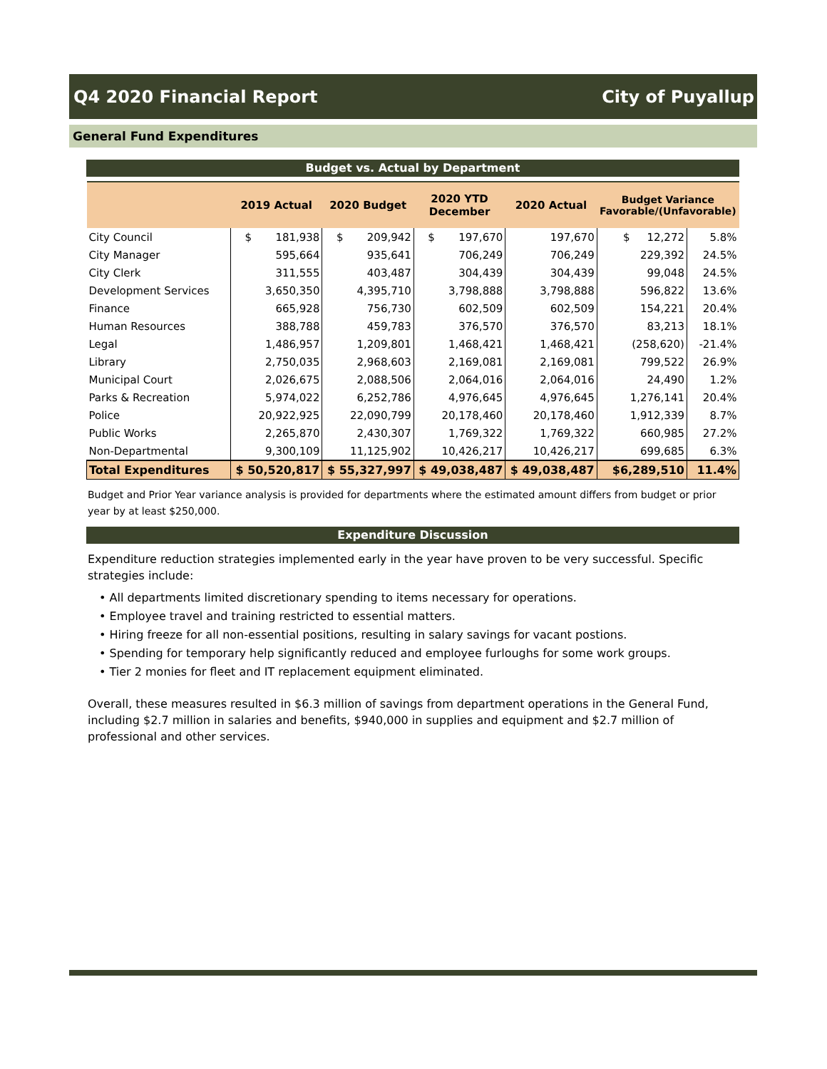Q4 2020 Financial Report City of Puyallup
General Fund Expenditures
Budget vs. Actual by Department
| | 2019 Actual | 2020 Budget | 2020 YTD December | 2020 Actual | Budget Variance Favorable/(Unfavorable) | |
| --- | --- | --- | --- | --- | --- | --- |
| City Council | $ 181,938 | $ 209,942 | $ 197,670 | 197,670 | $ 12,272 | 5.8% |
| City Manager | 595,664 | 935,641 | 706,249 | 706,249 | 229,392 | 24.5% |
| City Clerk | 311,555 | 403,487 | 304,439 | 304,439 | 99,048 | 24.5% |
| Development Services | 3,650,350 | 4,395,710 | 3,798,888 | 3,798,888 | 596,822 | 13.6% |
| Finance | 665,928 | 756,730 | 602,509 | 602,509 | 154,221 | 20.4% |
| Human Resources | 388,788 | 459,783 | 376,570 | 376,570 | 83,213 | 18.1% |
| Legal | 1,486,957 | 1,209,801 | 1,468,421 | 1,468,421 | (258,620) | -21.4% |
| Library | 2,750,035 | 2,968,603 | 2,169,081 | 2,169,081 | 799,522 | 26.9% |
| Municipal Court | 2,026,675 | 2,088,506 | 2,064,016 | 2,064,016 | 24,490 | 1.2% |
| Parks & Recreation | 5,974,022 | 6,252,786 | 4,976,645 | 4,976,645 | 1,276,141 | 20.4% |
| Police | 20,922,925 | 22,090,799 | 20,178,460 | 20,178,460 | 1,912,339 | 8.7% |
| Public Works | 2,265,870 | 2,430,307 | 1,769,322 | 1,769,322 | 660,985 | 27.2% |
| Non-Departmental | 9,300,109 | 11,125,902 | 10,426,217 | 10,426,217 | 699,685 | 6.3% |
| Total Expenditures | $ 50,520,817 | $ 55,327,997 | $ 49,038,487 | $ 49,038,487 | $6,289,510 | 11.4% |
Budget and Prior Year variance analysis is provided for departments where the estimated amount differs from budget or prior year by at least $250,000.
Expenditure Discussion
Expenditure reduction strategies implemented early in the year have proven to be very successful. Specific strategies include:
• All departments limited discretionary spending to items necessary for operations.
• Employee travel and training restricted to essential matters.
• Hiring freeze for all non-essential positions, resulting in salary savings for vacant postions.
• Spending for temporary help significantly reduced and employee furloughs for some work groups.
• Tier 2 monies for fleet and IT replacement equipment eliminated.
Overall, these measures resulted in $6.3 million of savings from department operations in the General Fund, including $2.7 million in salaries and benefits, $940,000 in supplies and equipment and $2.7 million of professional and other services.